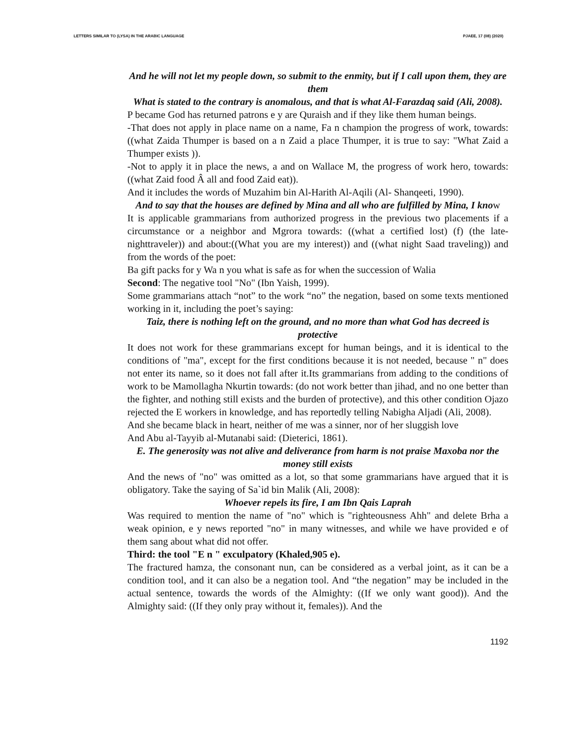LETTERS SIMILAR TO (LYSA) IN THE ARABIC LANGUAGE PJAEE, 17 (08) (2020)
And he will not let my people down, so submit to the enmity, but if I call upon them, they are them
What is stated to the contrary is anomalous, and that is what Al-Farazdaq said (Ali, 2008).
P became God has returned patrons e y are Quraish and if they like them human beings.
-That does not apply in place name on a name, Fa n champion the progress of work, towards: ((what Zaida Thumper is based on a n Zaid a place Thumper, it is true to say: "What Zaid a Thumper exists )).
-Not to apply it in place the news, a and on Wallace M, the progress of work hero, towards: ((what Zaid food Â all and food Zaid eat)).
And it includes the words of Muzahim bin Al-Harith Al-Aqili (Al- Shanqeeti, 1990).
And to say that the houses are defined by Mina and all who are fulfilled by Mina, I know
It is applicable grammarians from authorized progress in the previous two placements if a circumstance or a neighbor and Mgrora towards: ((what a certified lost) (f) (the late-nighttraveler)) and about:((What you are my interest)) and ((what night Saad traveling)) and from the words of the poet:
Ba gift packs for y Wa n you what is safe as for when the succession of Walia
Second: The negative tool "No" (Ibn Yaish, 1999).
Some grammarians attach “not” to the work “no” the negation, based on some texts mentioned working in it, including the poet’s saying:
Taiz, there is nothing left on the ground, and no more than what God has decreed is protective
It does not work for these grammarians except for human beings, and it is identical to the conditions of "ma", except for the first conditions because it is not needed, because " n" does not enter its name, so it does not fall after it.Its grammarians from adding to the conditions of work to be Mamollagha Nkurtin towards: (do not work better than jihad, and no one better than the fighter, and nothing still exists and the burden of protective), and this other condition Ojazo rejected the E workers in knowledge, and has reportedly telling Nabigha Aljadi (Ali, 2008).
And she became black in heart, neither of me was a sinner, nor of her sluggish love
And Abu al-Tayyib al-Mutanabi said: (Dieterici, 1861).
E. The generosity was not alive and deliverance from harm is not praise Maxoba nor the money still exists
And the news of "no" was omitted as a lot, so that some grammarians have argued that it is obligatory. Take the saying of Sa`id bin Malik (Ali, 2008):
Whoever repels its fire, I am Ibn Qais Laprah
Was required to mention the name of "no" which is "righteousness Ahh" and delete Brha a weak opinion, e y news reported "no" in many witnesses, and while we have provided e of them sang about what did not offer.
Third: the tool "E n " exculpatory (Khaled,905 e).
The fractured hamza, the consonant nun, can be considered as a verbal joint, as it can be a condition tool, and it can also be a negation tool. And “the negation” may be included in the actual sentence, towards the words of the Almighty: ((If we only want good)). And the Almighty said: ((If they only pray without it, females)). And the
1192